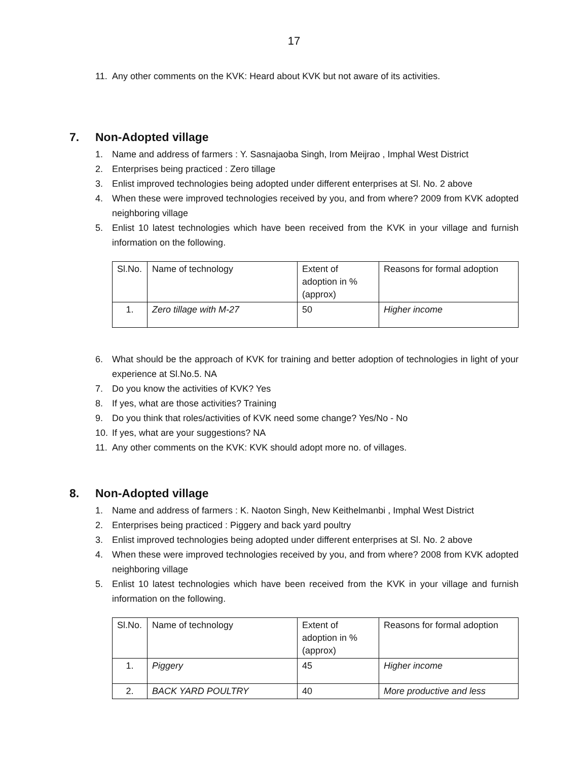17
11. Any other comments on the KVK: Heard about KVK but not aware of its activities.
7. Non-Adopted village
1. Name and address of farmers : Y. Sasnajaoba Singh, Irom Meijrao , Imphal West District
2. Enterprises being practiced : Zero tillage
3. Enlist improved technologies being adopted under different enterprises at Sl. No. 2 above
4. When these were improved technologies received by you, and from where? 2009 from KVK adopted neighboring village
5. Enlist 10 latest technologies which have been received from the KVK in your village and furnish information on the following.
| Sl.No. | Name of technology | Extent of adoption in % (approx) | Reasons for formal adoption |
| 1. | Zero tillage with M-27 | 50 | Higher income |
6. What should be the approach of KVK for training and better adoption of technologies in light of your experience at Sl.No.5. NA
7. Do you know the activities of KVK? Yes
8. If yes, what are those activities? Training
9. Do you think that roles/activities of KVK need some change? Yes/No - No
10. If yes, what are your suggestions? NA
11. Any other comments on the KVK: KVK should adopt more no. of villages.
8. Non-Adopted village
1. Name and address of farmers : K. Naoton Singh, New Keithelmanbi , Imphal West District
2. Enterprises being practiced : Piggery and back yard poultry
3. Enlist improved technologies being adopted under different enterprises at Sl. No. 2 above
4. When these were improved technologies received by you, and from where? 2008 from KVK adopted neighboring village
5. Enlist 10 latest technologies which have been received from the KVK in your village and furnish information on the following.
| Sl.No. | Name of technology | Extent of adoption in % (approx) | Reasons for formal adoption |
| 1. | Piggery | 45 | Higher income |
| 2. | BACK YARD POULTRY | 40 | More productive and less |